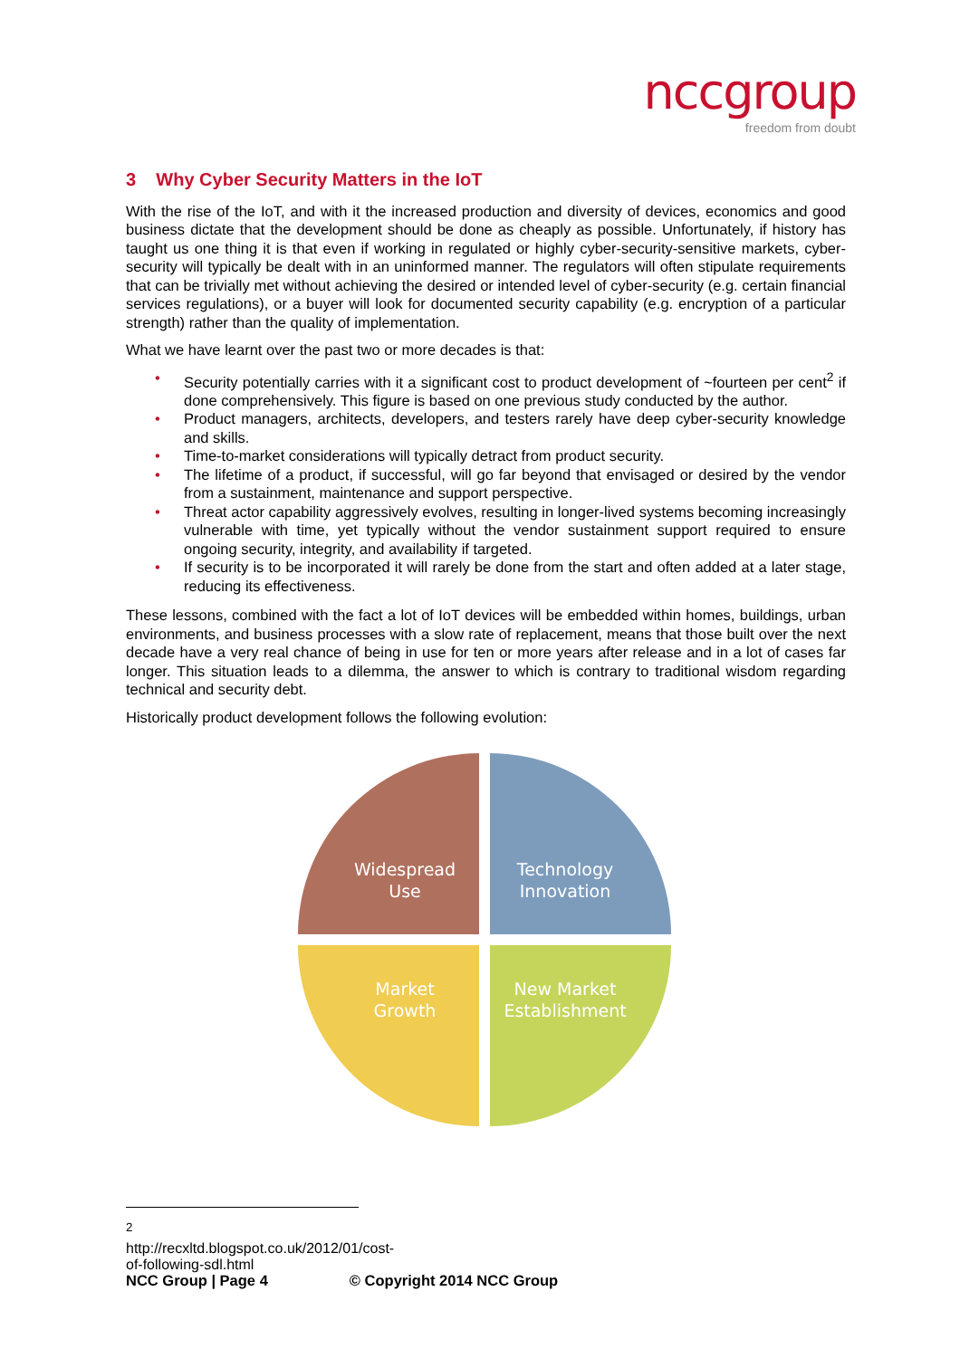nccgroup
freedom from doubt
3 Why Cyber Security Matters in the IoT
With the rise of the IoT, and with it the increased production and diversity of devices, economics and good business dictate that the development should be done as cheaply as possible. Unfortunately, if history has taught us one thing it is that even if working in regulated or highly cyber-security-sensitive markets, cyber-security will typically be dealt with in an uninformed manner. The regulators will often stipulate requirements that can be trivially met without achieving the desired or intended level of cyber-security (e.g. certain financial services regulations), or a buyer will look for documented security capability (e.g. encryption of a particular strength) rather than the quality of implementation.
What we have learnt over the past two or more decades is that:
• Security potentially carries with it a significant cost to product development of ~fourteen per cent<sup>2</sup> if done comprehensively. This figure is based on one previous study conducted by the author.
• Product managers, architects, developers, and testers rarely have deep cyber-security knowledge and skills.
• Time-to-market considerations will typically detract from product security.
• The lifetime of a product, if successful, will go far beyond that envisaged or desired by the vendor from a sustainment, maintenance and support perspective.
• Threat actor capability aggressively evolves, resulting in longer-lived systems becoming increasingly vulnerable with time, yet typically without the vendor sustainment support required to ensure ongoing security, integrity, and availability if targeted.
• If security is to be incorporated it will rarely be done from the start and often added at a later stage, reducing its effectiveness.
These lessons, combined with the fact a lot of IoT devices will be embedded within homes, buildings, urban environments, and business processes with a slow rate of replacement, means that those built over the next decade have a very real chance of being in use for ten or more years after release and in a lot of cases far longer. This situation leads to a dilemma, the answer to which is contrary to traditional wisdom regarding technical and security debt.
Historically product development follows the following evolution:
Widespread
Use
Technology
Innovation
Market
Growth
New Market
Establishment
<sup>2</sup> http://recxltd.blogspot.co.uk/2012/01/cost-of-following-sdl.html
NCC Group | Page 4 © Copyright 2014 NCC Group